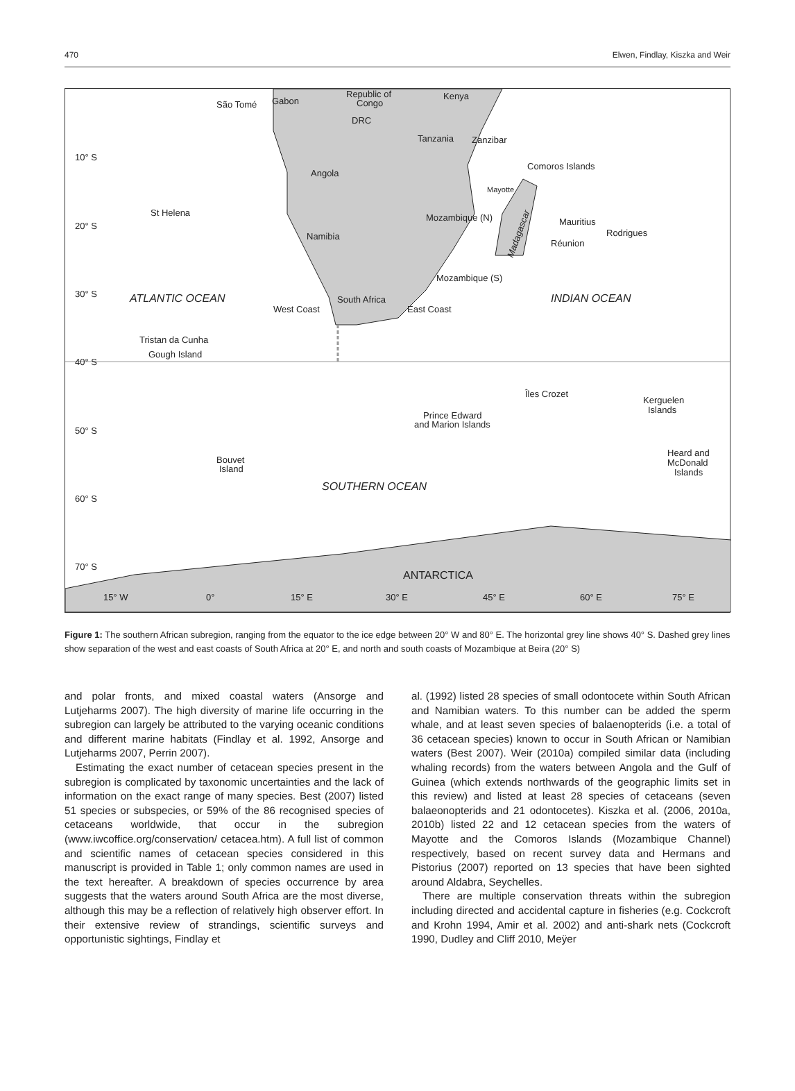470 Elwen, Findlay, Kiszka and Weir
10° S
20° S
30° S
40° S
50° S
60° S
70° S
15° W
0°
15° E
30° E
45° E
60° E
75° E
São Tomé
Gabon
Republic of
Congo
Kenya
DRC
Tanzania
Zanzibar
Comoros Islands
Mayotte
Angola
St Helena
Mozambique (N)
Mauritius
Rodrigues
Réunion
Namibia
Mozambique (S)
ATLANTIC OCEAN
INDIAN OCEAN
South Africa
West Coast
East Coast
Tristan da Cunha
Gough Island
Îles Crozet
Kerguelen
Islands
Prince Edward
and Marion Islands
Bouvet
Island
Heard and
McDonald
Islands
SOUTHERN OCEAN
ANTARCTICA
Madagascar
Figure 1: The southern African subregion, ranging from the equator to the ice edge between 20° W and 80° E. The horizontal grey line shows 40° S. Dashed grey lines show separation of the west and east coasts of South Africa at 20° E, and north and south coasts of Mozambique at Beira (20° S)
and polar fronts, and mixed coastal waters (Ansorge and Lutjeharms 2007). The high diversity of marine life occurring in the subregion can largely be attributed to the varying oceanic conditions and different marine habitats (Findlay et al. 1992, Ansorge and Lutjeharms 2007, Perrin 2007).
Estimating the exact number of cetacean species present in the subregion is complicated by taxonomic uncertainties and the lack of information on the exact range of many species. Best (2007) listed 51 species or subspecies, or 59% of the 86 recognised species of cetaceans worldwide, that occur in the subregion (www.iwcoffice.org/conservation/ cetacea.htm). A full list of common and scientific names of cetacean species considered in this manuscript is provided in Table 1; only common names are used in the text hereafter. A breakdown of species occurrence by area suggests that the waters around South Africa are the most diverse, although this may be a reflection of relatively high observer effort. In their extensive review of strandings, scientific surveys and opportunistic sightings, Findlay et
al. (1992) listed 28 species of small odontocete within South African and Namibian waters. To this number can be added the sperm whale, and at least seven species of balaenopterids (i.e. a total of 36 cetacean species) known to occur in South African or Namibian waters (Best 2007). Weir (2010a) compiled similar data (including whaling records) from the waters between Angola and the Gulf of Guinea (which extends northwards of the geographic limits set in this review) and listed at least 28 species of cetaceans (seven balaeonopterids and 21 odontocetes). Kiszka et al. (2006, 2010a, 2010b) listed 22 and 12 cetacean species from the waters of Mayotte and the Comoros Islands (Mozambique Channel) respectively, based on recent survey data and Hermans and Pistorius (2007) reported on 13 species that have been sighted around Aldabra, Seychelles.
There are multiple conservation threats within the subregion including directed and accidental capture in fisheries (e.g. Cockcroft and Krohn 1994, Amir et al. 2002) and anti-shark nets (Cockcroft 1990, Dudley and Cliff 2010, Meÿer